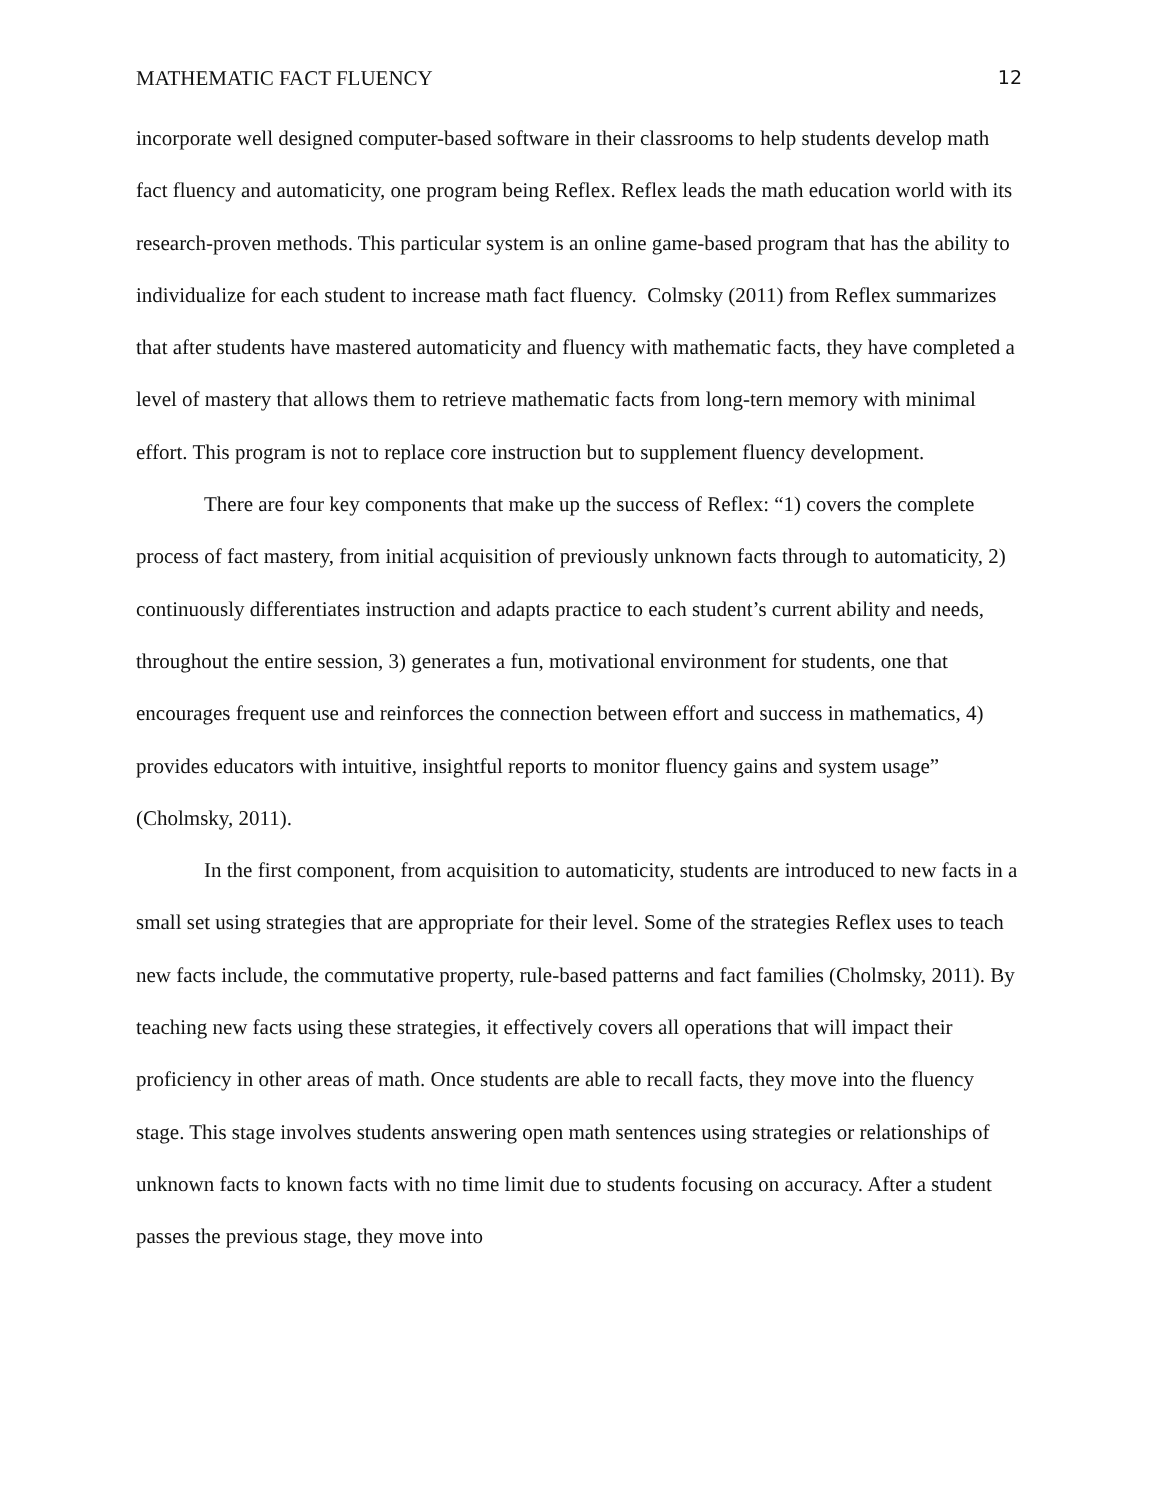MATHEMATIC FACT FLUENCY 12
incorporate well designed computer-based software in their classrooms to help students develop math fact fluency and automaticity, one program being Reflex. Reflex leads the math education world with its research-proven methods. This particular system is an online game-based program that has the ability to individualize for each student to increase math fact fluency. Colmsky (2011) from Reflex summarizes that after students have mastered automaticity and fluency with mathematic facts, they have completed a level of mastery that allows them to retrieve mathematic facts from long-tern memory with minimal effort. This program is not to replace core instruction but to supplement fluency development.
There are four key components that make up the success of Reflex: “1) covers the complete process of fact mastery, from initial acquisition of previously unknown facts through to automaticity, 2) continuously differentiates instruction and adapts practice to each student’s current ability and needs, throughout the entire session, 3) generates a fun, motivational environment for students, one that encourages frequent use and reinforces the connection between effort and success in mathematics, 4) provides educators with intuitive, insightful reports to monitor fluency gains and system usage” (Cholmsky, 2011).
In the first component, from acquisition to automaticity, students are introduced to new facts in a small set using strategies that are appropriate for their level. Some of the strategies Reflex uses to teach new facts include, the commutative property, rule-based patterns and fact families (Cholmsky, 2011). By teaching new facts using these strategies, it effectively covers all operations that will impact their proficiency in other areas of math. Once students are able to recall facts, they move into the fluency stage. This stage involves students answering open math sentences using strategies or relationships of unknown facts to known facts with no time limit due to students focusing on accuracy. After a student passes the previous stage, they move into